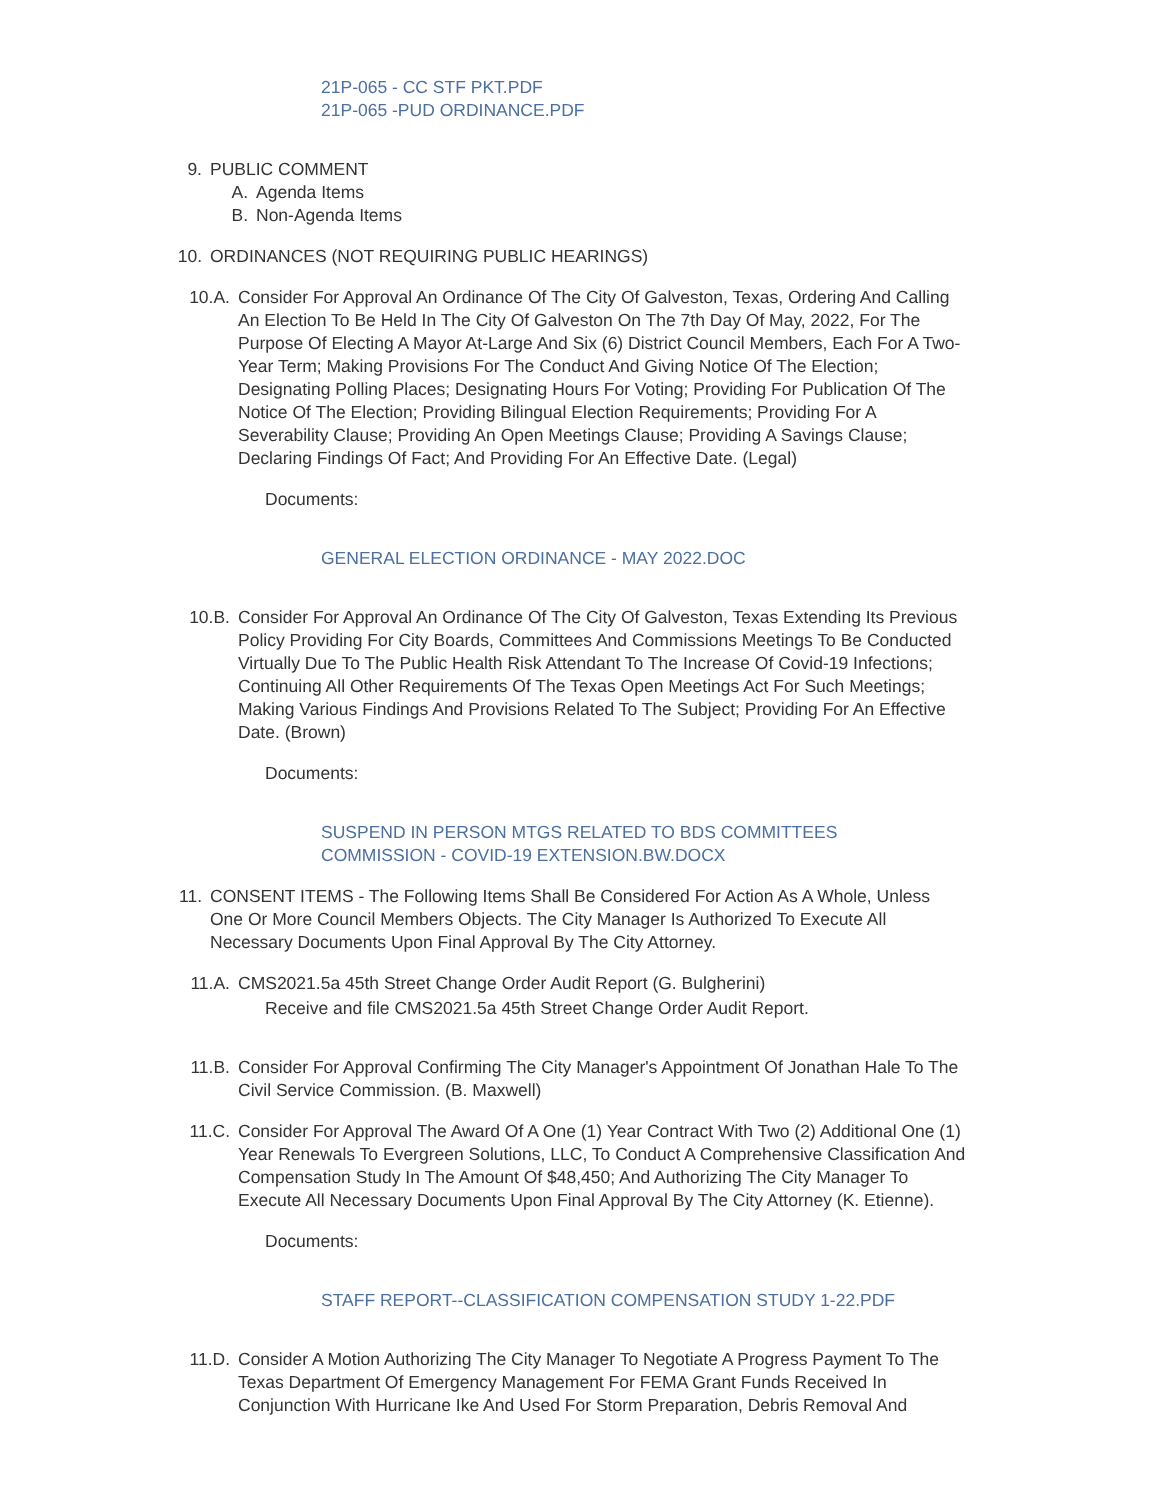21P-065 - CC STF PKT.PDF
21P-065 -PUD ORDINANCE.PDF
9. PUBLIC COMMENT
A. Agenda Items
B. Non-Agenda Items
10. ORDINANCES (NOT REQUIRING PUBLIC HEARINGS)
10.A. Consider For Approval An Ordinance Of The City Of Galveston, Texas, Ordering And Calling An Election To Be Held In The City Of Galveston On The 7th Day Of May, 2022, For The Purpose Of Electing A Mayor At-Large And Six (6) District Council Members, Each For A Two-Year Term; Making Provisions For The Conduct And Giving Notice Of The Election; Designating Polling Places; Designating Hours For Voting; Providing For Publication Of The Notice Of The Election; Providing Bilingual Election Requirements; Providing For A Severability Clause; Providing An Open Meetings Clause; Providing A Savings Clause; Declaring Findings Of Fact; And Providing For An Effective Date. (Legal)
Documents:
GENERAL ELECTION ORDINANCE - MAY 2022.DOC
10.B. Consider For Approval An Ordinance Of The City Of Galveston, Texas Extending Its Previous Policy Providing For City Boards, Committees And Commissions Meetings To Be Conducted Virtually Due To The Public Health Risk Attendant To The Increase Of Covid-19 Infections; Continuing All Other Requirements Of The Texas Open Meetings Act For Such Meetings; Making Various Findings And Provisions Related To The Subject; Providing For An Effective Date. (Brown)
Documents:
SUSPEND IN PERSON MTGS RELATED TO BDS COMMITTEES
COMMISSION - COVID-19 EXTENSION.BW.DOCX
11. CONSENT ITEMS - The Following Items Shall Be Considered For Action As A Whole, Unless One Or More Council Members Objects. The City Manager Is Authorized To Execute All Necessary Documents Upon Final Approval By The City Attorney.
11.A. CMS2021.5a 45th Street Change Order Audit Report (G. Bulgherini)
Receive and file CMS2021.5a 45th Street Change Order Audit Report.
11.B. Consider For Approval Confirming The City Manager's Appointment Of Jonathan Hale To The Civil Service Commission. (B. Maxwell)
11.C. Consider For Approval The Award Of A One (1) Year Contract With Two (2) Additional One (1) Year Renewals To Evergreen Solutions, LLC, To Conduct A Comprehensive Classification And Compensation Study In The Amount Of $48,450; And Authorizing The City Manager To Execute All Necessary Documents Upon Final Approval By The City Attorney (K. Etienne).
Documents:
STAFF REPORT--CLASSIFICATION COMPENSATION STUDY 1-22.PDF
11.D. Consider A Motion Authorizing The City Manager To Negotiate A Progress Payment To The Texas Department Of Emergency Management For FEMA Grant Funds Received In Conjunction With Hurricane Ike And Used For Storm Preparation, Debris Removal And